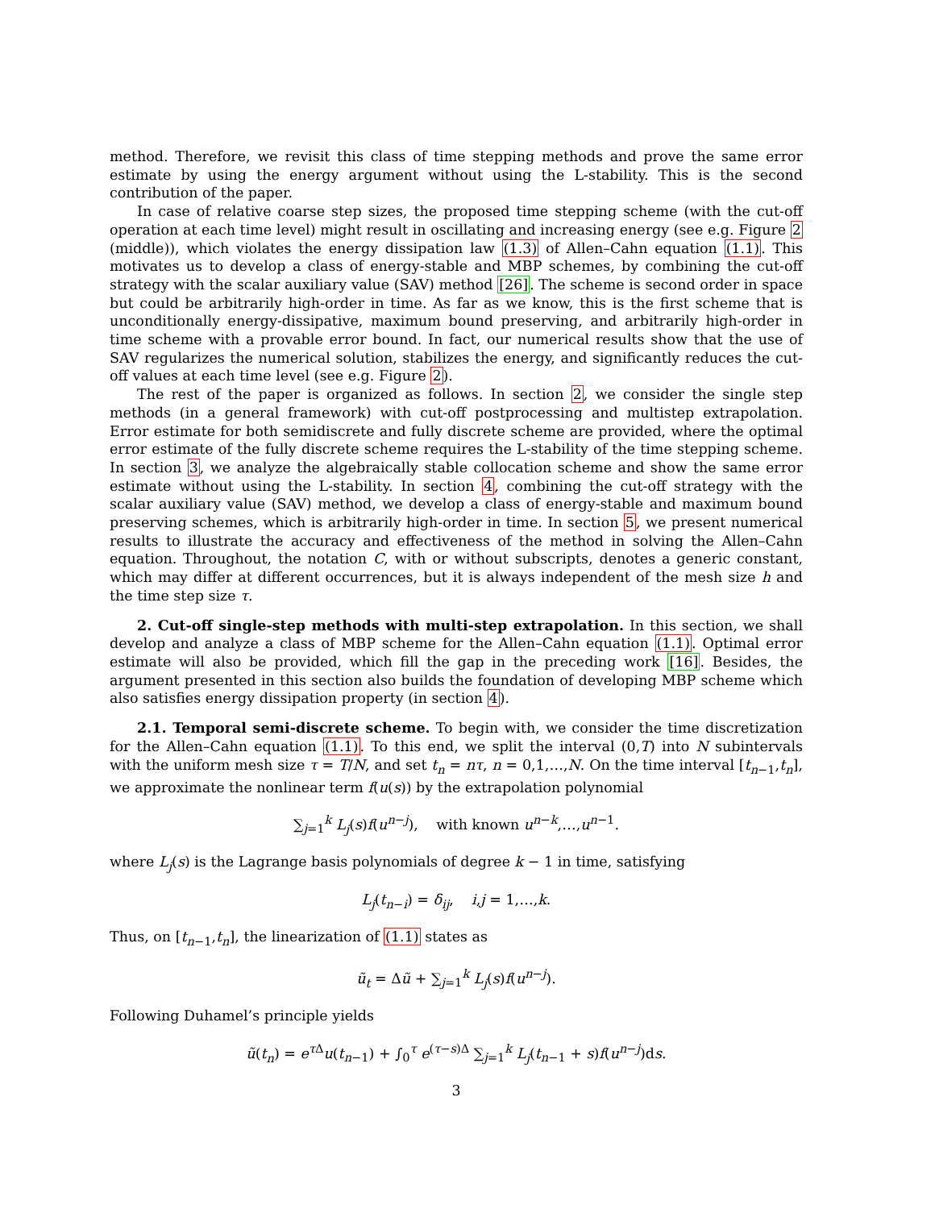method. Therefore, we revisit this class of time stepping methods and prove the same error estimate by using the energy argument without using the L-stability. This is the second contribution of the paper.
In case of relative coarse step sizes, the proposed time stepping scheme (with the cut-off operation at each time level) might result in oscillating and increasing energy (see e.g. Figure 2 (middle)), which violates the energy dissipation law (1.3) of Allen–Cahn equation (1.1). This motivates us to develop a class of energy-stable and MBP schemes, by combining the cut-off strategy with the scalar auxiliary value (SAV) method [26]. The scheme is second order in space but could be arbitrarily high-order in time. As far as we know, this is the first scheme that is unconditionally energy-dissipative, maximum bound preserving, and arbitrarily high-order in time scheme with a provable error bound. In fact, our numerical results show that the use of SAV regularizes the numerical solution, stabilizes the energy, and significantly reduces the cut-off values at each time level (see e.g. Figure 2).
The rest of the paper is organized as follows. In section 2, we consider the single step methods (in a general framework) with cut-off postprocessing and multistep extrapolation. Error estimate for both semidiscrete and fully discrete scheme are provided, where the optimal error estimate of the fully discrete scheme requires the L-stability of the time stepping scheme. In section 3, we analyze the algebraically stable collocation scheme and show the same error estimate without using the L-stability. In section 4, combining the cut-off strategy with the scalar auxiliary value (SAV) method, we develop a class of energy-stable and maximum bound preserving schemes, which is arbitrarily high-order in time. In section 5, we present numerical results to illustrate the accuracy and effectiveness of the method in solving the Allen–Cahn equation. Throughout, the notation C, with or without subscripts, denotes a generic constant, which may differ at different occurrences, but it is always independent of the mesh size h and the time step size τ.
2. Cut-off single-step methods with multi-step extrapolation. In this section, we shall develop and analyze a class of MBP scheme for the Allen–Cahn equation (1.1). Optimal error estimate will also be provided, which fill the gap in the preceding work [16]. Besides, the argument presented in this section also builds the foundation of developing MBP scheme which also satisfies energy dissipation property (in section 4).
2.1. Temporal semi-discrete scheme. To begin with, we consider the time discretization for the Allen–Cahn equation (1.1). To this end, we split the interval (0,T) into N subintervals with the uniform mesh size τ = T/N, and set t<sub>n</sub> = nτ, n = 0,1,…,N. On the time interval [t<sub>n−1</sub>,t<sub>n</sub>], we approximate the nonlinear term f(u(s)) by the extrapolation polynomial
∑<sub>j=1</sub><sup>k</sup> L<sub>j</sub>(s)f(u<sup>n−j</sup>), with known u<sup>n−k</sup>,…,u<sup>n−1</sup>.
where L<sub>j</sub>(s) is the Lagrange basis polynomials of degree k − 1 in time, satisfying
L<sub>j</sub>(t<sub>n−i</sub>) = δ<sub>ij</sub>, i,j = 1,…,k.
Thus, on [t<sub>n−1</sub>,t<sub>n</sub>], the linearization of (1.1) states as
ũ<sub>t</sub> = Δũ + ∑<sub>j=1</sub><sup>k</sup> L<sub>j</sub>(s)f(u<sup>n−j</sup>).
Following Duhamel’s principle yields
ũ(t<sub>n</sub>) = e<sup>τ Δ</sup>u(t<sub>n−1</sub>) + ∫<sub>0</sub><sup>τ</sup> e<sup>(τ−s)Δ</sup> ∑<sub>j=1</sub><sup>k</sup> L<sub>j</sub>(t<sub>n−1</sub> + s)f(u<sup>n−j</sup>)ds.
3